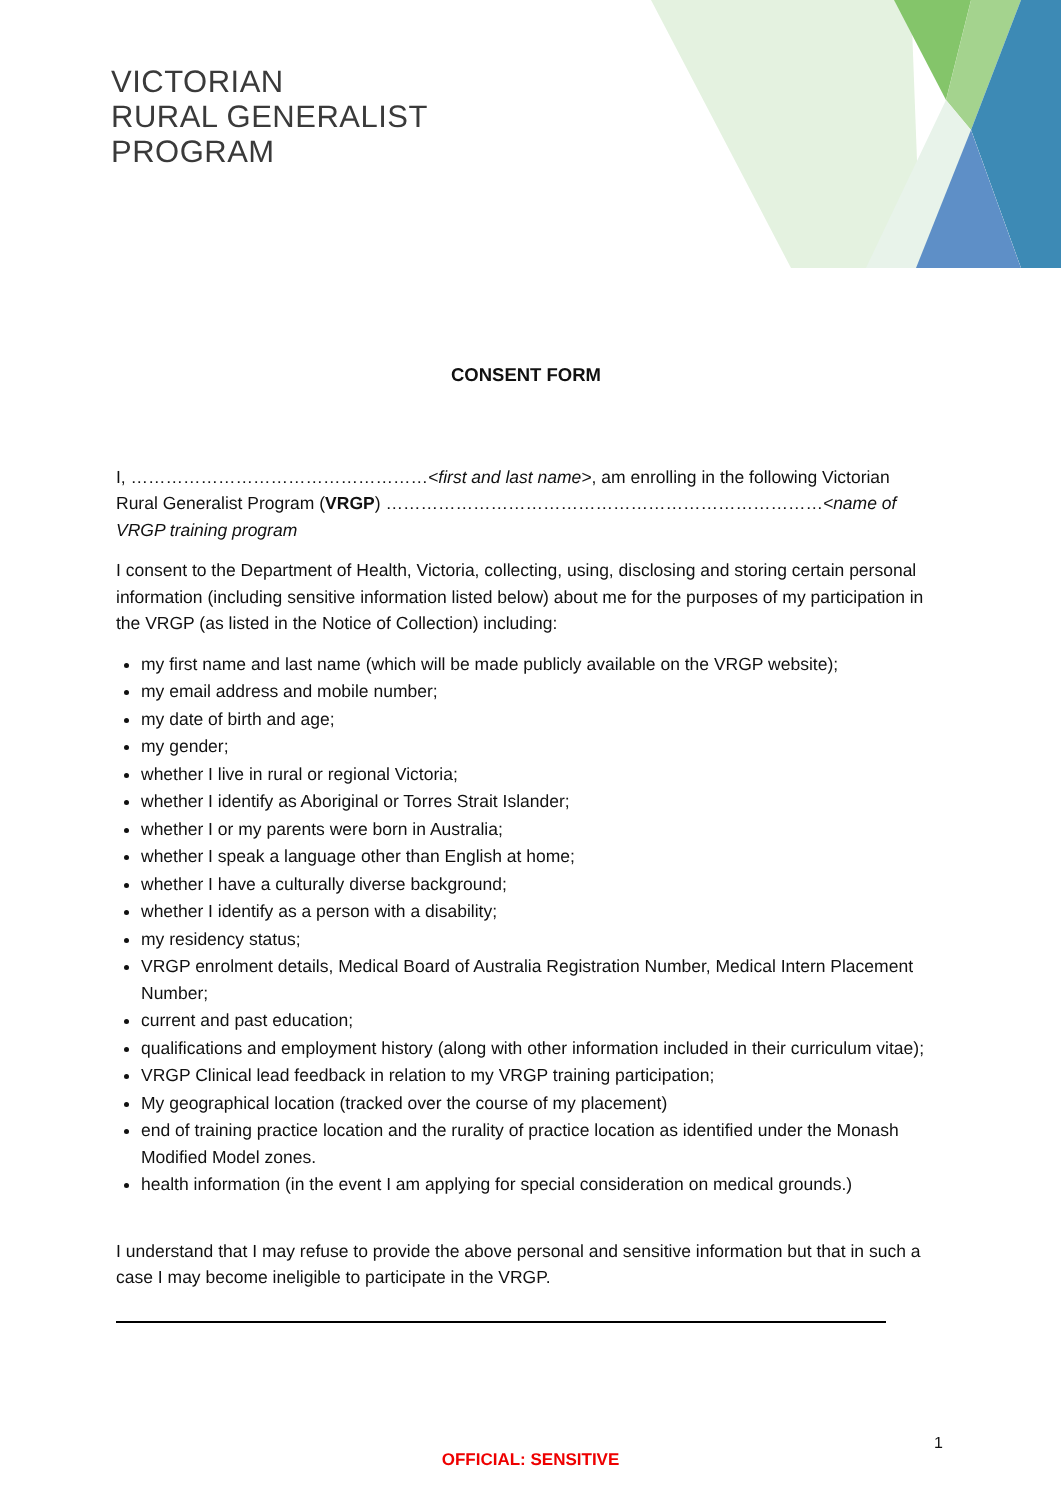VICTORIAN
RURAL GENERALIST
PROGRAM
CONSENT FORM
I, ……………………………………………<first and last name>, am enrolling in the following Victorian Rural Generalist Program (VRGP) …………………………………………………………………<name of VRGP training program
I consent to the Department of Health, Victoria, collecting, using, disclosing and storing certain personal information (including sensitive information listed below) about me for the purposes of my participation in the VRGP (as listed in the Notice of Collection) including:
my first name and last name (which will be made publicly available on the VRGP website);
my email address and mobile number;
my date of birth and age;
my gender;
whether I live in rural or regional Victoria;
whether I identify as Aboriginal or Torres Strait Islander;
whether I or my parents were born in Australia;
whether I speak a language other than English at home;
whether I have a culturally diverse background;
whether I identify as a person with a disability;
my residency status;
VRGP enrolment details, Medical Board of Australia Registration Number, Medical Intern Placement Number;
current and past education;
qualifications and employment history (along with other information included in their curriculum vitae);
VRGP Clinical lead feedback in relation to my VRGP training participation;
My geographical location (tracked over the course of my placement)
end of training practice location and the rurality of practice location as identified under the Monash Modified Model zones.
health information (in the event I am applying for special consideration on medical grounds.)
I understand that I may refuse to provide the above personal and sensitive information but that in such a case I may become ineligible to participate in the VRGP.
1
OFFICIAL: SENSITIVE